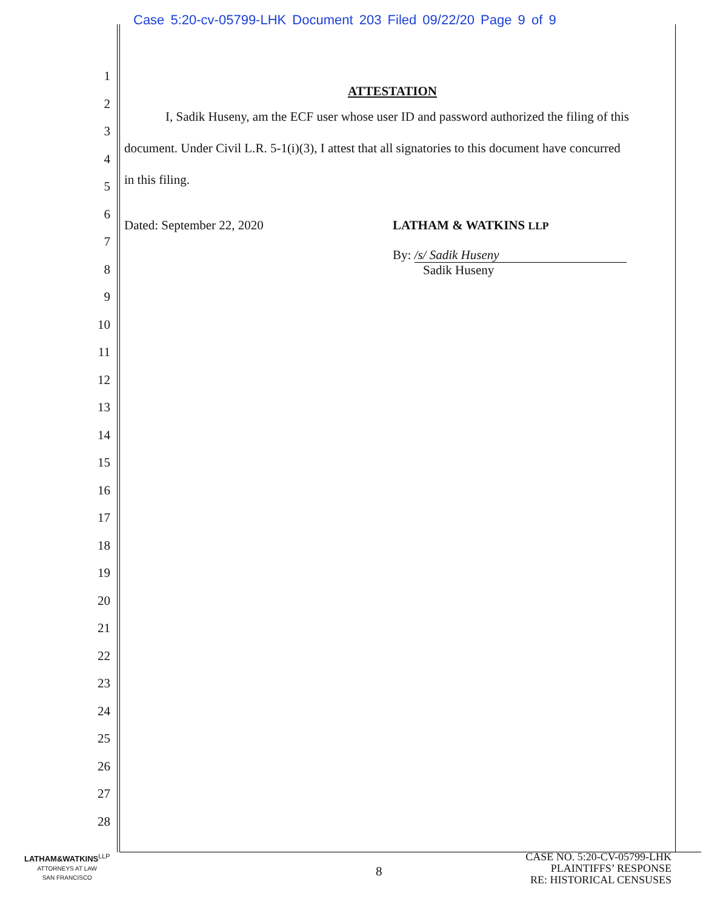Case 5:20-cv-05799-LHK Document 203 Filed 09/22/20 Page 9 of 9
1
2
3
4
5
6
7
8
9
10
11
12
13
14
15
16
17
18
19
20
21
22
23
24
25
26
27
28
ATTESTATION
I, Sadik Huseny, am the ECF user whose user ID and password authorized the filing of this
document. Under Civil L.R. 5-1(i)(3), I attest that all signatories to this document have concurred
in this filing.
Dated: September 22, 2020 LATHAM & WATKINS LLP
By: /s/ Sadik Huseny
Sadik Huseny
LATHAM&WATKINS<sup>LLP</sup>
ATTORNEYS AT LAW
SAN FRANCISCO
8
CASE NO. 5:20-CV-05799-LHK
PLAINTIFFS’ RESPONSE
RE: HISTORICAL CENSUSES